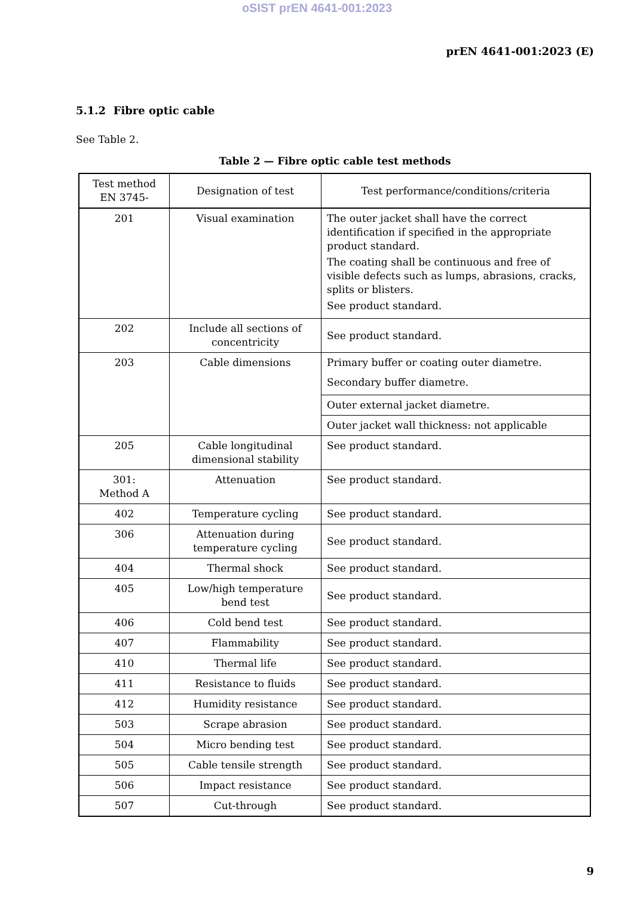oSIST prEN 4641-001:2023
prEN 4641-001:2023 (E)
5.1.2 Fibre optic cable
See Table 2.
Table 2 — Fibre optic cable test methods
| Test method EN 3745- | Designation of test | Test performance/conditions/criteria |
| --- | --- | --- |
| 201 | Visual examination | The outer jacket shall have the correct identification if specified in the appropriate product standard. The coating shall be continuous and free of visible defects such as lumps, abrasions, cracks, splits or blisters. See product standard. |
| 202 | Include all sections of concentricity | See product standard. |
| 203 | Cable dimensions | Primary buffer or coating outer diametre. Secondary buffer diametre. |
| | | Outer external jacket diametre. |
| | | Outer jacket wall thickness: not applicable |
| 205 | Cable longitudinal dimensional stability | See product standard. |
| 301: Method A | Attenuation | See product standard. |
| 402 | Temperature cycling | See product standard. |
| 306 | Attenuation during temperature cycling | See product standard. |
| 404 | Thermal shock | See product standard. |
| 405 | Low/high temperature bend test | See product standard. |
| 406 | Cold bend test | See product standard. |
| 407 | Flammability | See product standard. |
| 410 | Thermal life | See product standard. |
| 411 | Resistance to fluids | See product standard. |
| 412 | Humidity resistance | See product standard. |
| 503 | Scrape abrasion | See product standard. |
| 504 | Micro bending test | See product standard. |
| 505 | Cable tensile strength | See product standard. |
| 506 | Impact resistance | See product standard. |
| 507 | Cut-through | See product standard. |
9